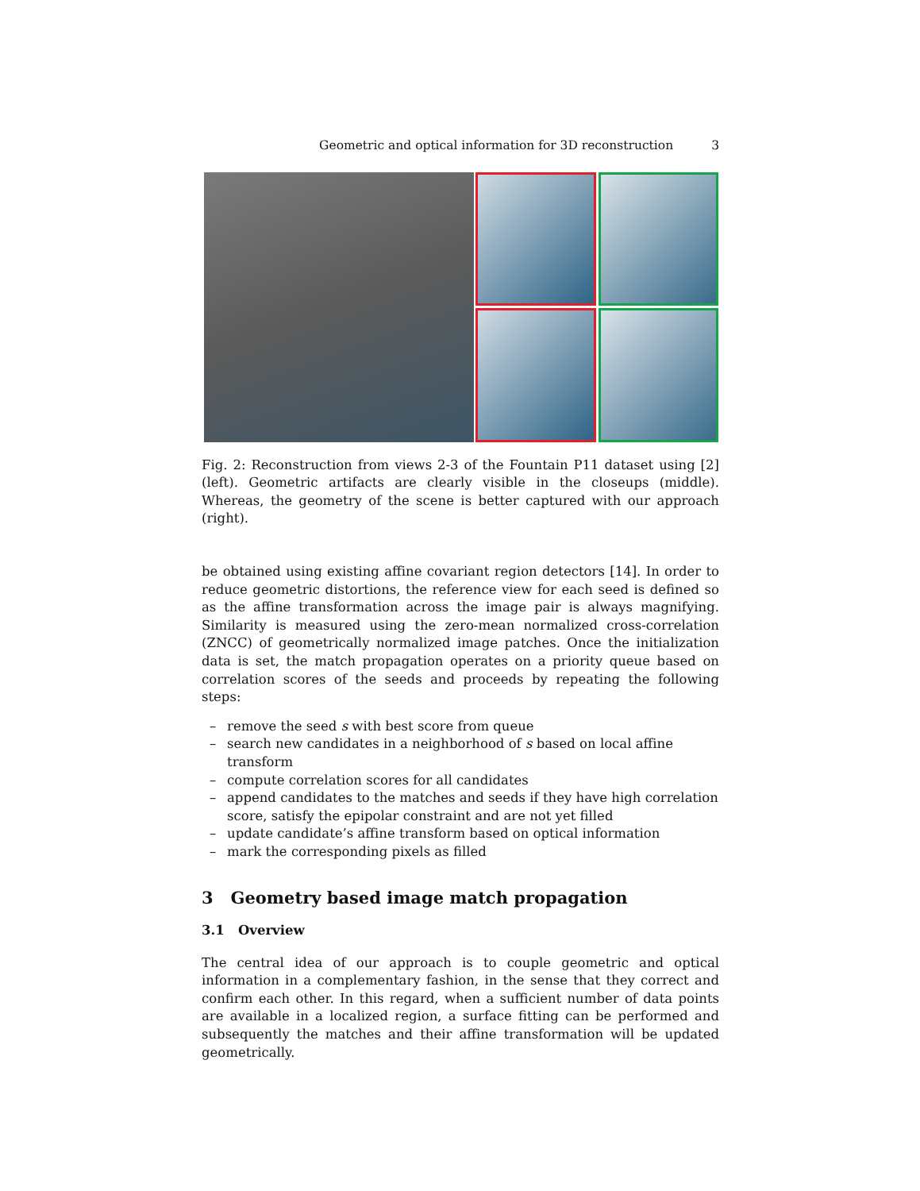Geometric and optical information for 3D reconstruction 3
Fig. 2: Reconstruction from views 2-3 of the Fountain P11 dataset using [2] (left). Geometric artifacts are clearly visible in the closeups (middle). Whereas, the geometry of the scene is better captured with our approach (right).
be obtained using existing affine covariant region detectors [14]. In order to reduce geometric distortions, the reference view for each seed is defined so as the affine transformation across the image pair is always magnifying. Similarity is measured using the zero-mean normalized cross-correlation (ZNCC) of geometrically normalized image patches. Once the initialization data is set, the match propagation operates on a priority queue based on correlation scores of the seeds and proceeds by repeating the following steps:
– remove the seed s with best score from queue
– search new candidates in a neighborhood of s based on local affine transform
– compute correlation scores for all candidates
– append candidates to the matches and seeds if they have high correlation score, satisfy the epipolar constraint and are not yet filled
– update candidate’s affine transform based on optical information
– mark the corresponding pixels as filled
3 Geometry based image match propagation
3.1 Overview
The central idea of our approach is to couple geometric and optical information in a complementary fashion, in the sense that they correct and confirm each other. In this regard, when a sufficient number of data points are available in a localized region, a surface fitting can be performed and subsequently the matches and their affine transformation will be updated geometrically.